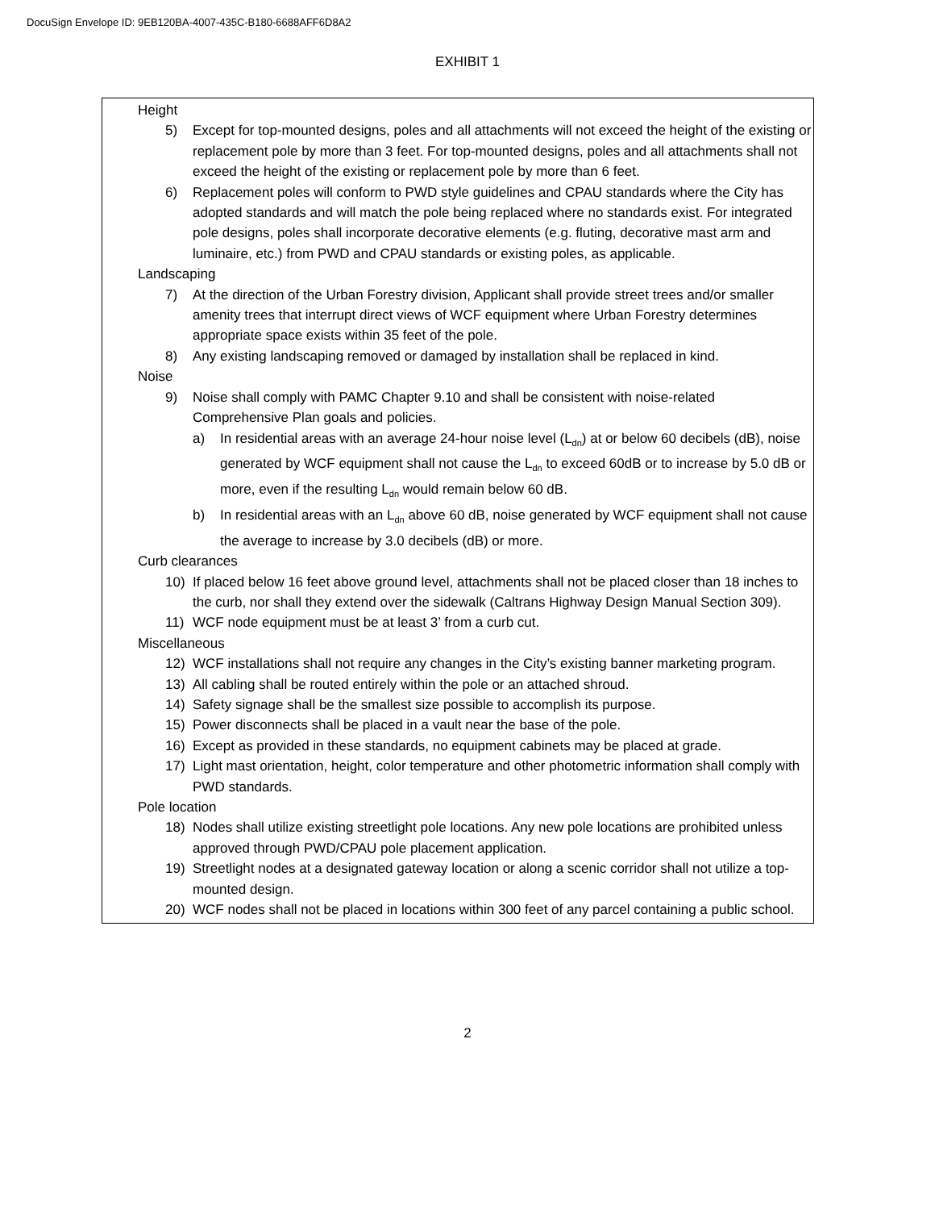DocuSign Envelope ID: 9EB120BA-4007-435C-B180-6688AFF6D8A2
EXHIBIT 1
Height
5) Except for top-mounted designs, poles and all attachments will not exceed the height of the existing or replacement pole by more than 3 feet. For top-mounted designs, poles and all attachments shall not exceed the height of the existing or replacement pole by more than 6 feet.
6) Replacement poles will conform to PWD style guidelines and CPAU standards where the City has adopted standards and will match the pole being replaced where no standards exist. For integrated pole designs, poles shall incorporate decorative elements (e.g. fluting, decorative mast arm and luminaire, etc.) from PWD and CPAU standards or existing poles, as applicable.
Landscaping
7) At the direction of the Urban Forestry division, Applicant shall provide street trees and/or smaller amenity trees that interrupt direct views of WCF equipment where Urban Forestry determines appropriate space exists within 35 feet of the pole.
8) Any existing landscaping removed or damaged by installation shall be replaced in kind.
Noise
9) Noise shall comply with PAMC Chapter 9.10 and shall be consistent with noise-related Comprehensive Plan goals and policies.
a) In residential areas with an average 24-hour noise level (L<sub>dn</sub>) at or below 60 decibels (dB), noise generated by WCF equipment shall not cause the L<sub>dn</sub> to exceed 60dB or to increase by 5.0 dB or more, even if the resulting L<sub>dn</sub> would remain below 60 dB.
b) In residential areas with an L<sub>dn</sub> above 60 dB, noise generated by WCF equipment shall not cause the average to increase by 3.0 decibels (dB) or more.
Curb clearances
10) If placed below 16 feet above ground level, attachments shall not be placed closer than 18 inches to the curb, nor shall they extend over the sidewalk (Caltrans Highway Design Manual Section 309).
11) WCF node equipment must be at least 3’ from a curb cut.
Miscellaneous
12) WCF installations shall not require any changes in the City’s existing banner marketing program.
13) All cabling shall be routed entirely within the pole or an attached shroud.
14) Safety signage shall be the smallest size possible to accomplish its purpose.
15) Power disconnects shall be placed in a vault near the base of the pole.
16) Except as provided in these standards, no equipment cabinets may be placed at grade.
17) Light mast orientation, height, color temperature and other photometric information shall comply with PWD standards.
Pole location
18) Nodes shall utilize existing streetlight pole locations. Any new pole locations are prohibited unless approved through PWD/CPAU pole placement application.
19) Streetlight nodes at a designated gateway location or along a scenic corridor shall not utilize a top-mounted design.
20) WCF nodes shall not be placed in locations within 300 feet of any parcel containing a public school.
2